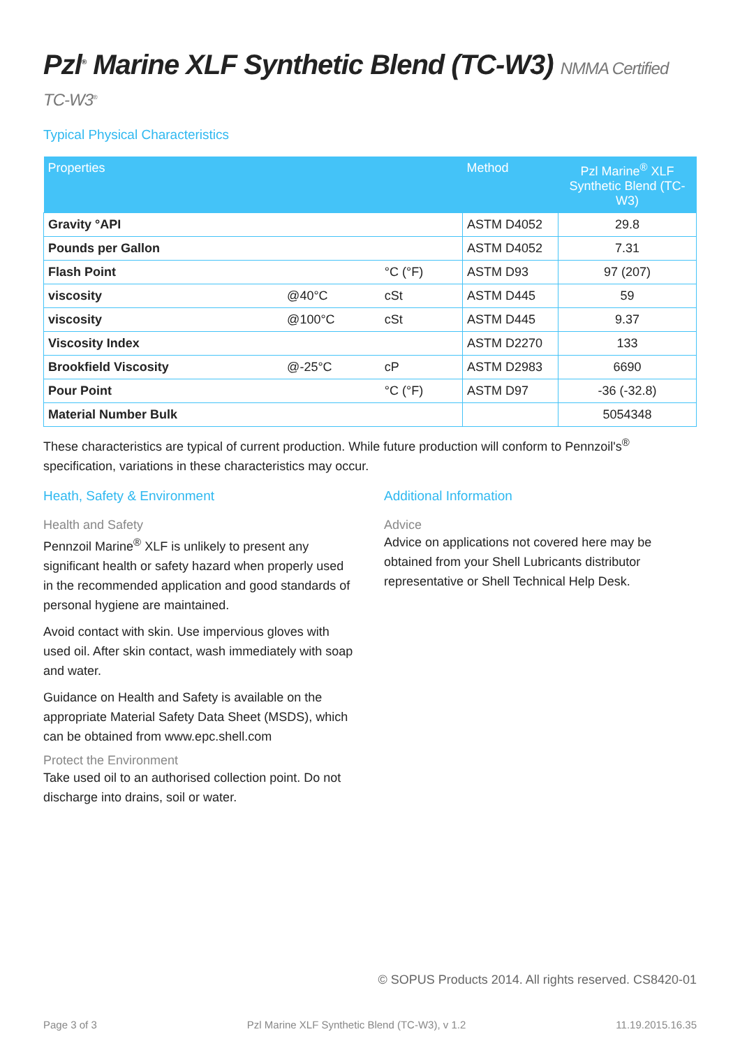Pzl<sup>®</sup> Marine XLF Synthetic Blend (TC-W3) NMMA Certified TC-W3<sup>®</sup>
Typical Physical Characteristics
| Properties | | | Method | Pzl Marine<sup>®</sup> XLF Synthetic Blend (TC-W3) |
| --- | --- | --- | --- | --- |
| Gravity °API | | | ASTM D4052 | 29.8 |
| Pounds per Gallon | | | ASTM D4052 | 7.31 |
| Flash Point | | °C (°F) | ASTM D93 | 97 (207) |
| viscosity | @40°C | cSt | ASTM D445 | 59 |
| viscosity | @100°C | cSt | ASTM D445 | 9.37 |
| Viscosity Index | | | ASTM D2270 | 133 |
| Brookfield Viscosity | @-25°C | cP | ASTM D2983 | 6690 |
| Pour Point | | °C (°F) | ASTM D97 | -36 (-32.8) |
| Material Number Bulk | | | | 5054348 |
These characteristics are typical of current production. While future production will conform to Pennzoil's<sup>®</sup> specification, variations in these characteristics may occur.
Heath, Safety & Environment
Health and Safety
Pennzoil Marine<sup>®</sup> XLF is unlikely to present any significant health or safety hazard when properly used in the recommended application and good standards of personal hygiene are maintained.
Avoid contact with skin. Use impervious gloves with used oil. After skin contact, wash immediately with soap and water.
Guidance on Health and Safety is available on the appropriate Material Safety Data Sheet (MSDS), which can be obtained from www.epc.shell.com
Protect the Environment
Take used oil to an authorised collection point. Do not discharge into drains, soil or water.
Additional Information
Advice
Advice on applications not covered here may be obtained from your Shell Lubricants distributor representative or Shell Technical Help Desk.
© SOPUS Products 2014. All rights reserved. CS8420-01
Page 3 of 3 Pzl Marine XLF Synthetic Blend (TC-W3), v 1.2 11.19.2015.16.35